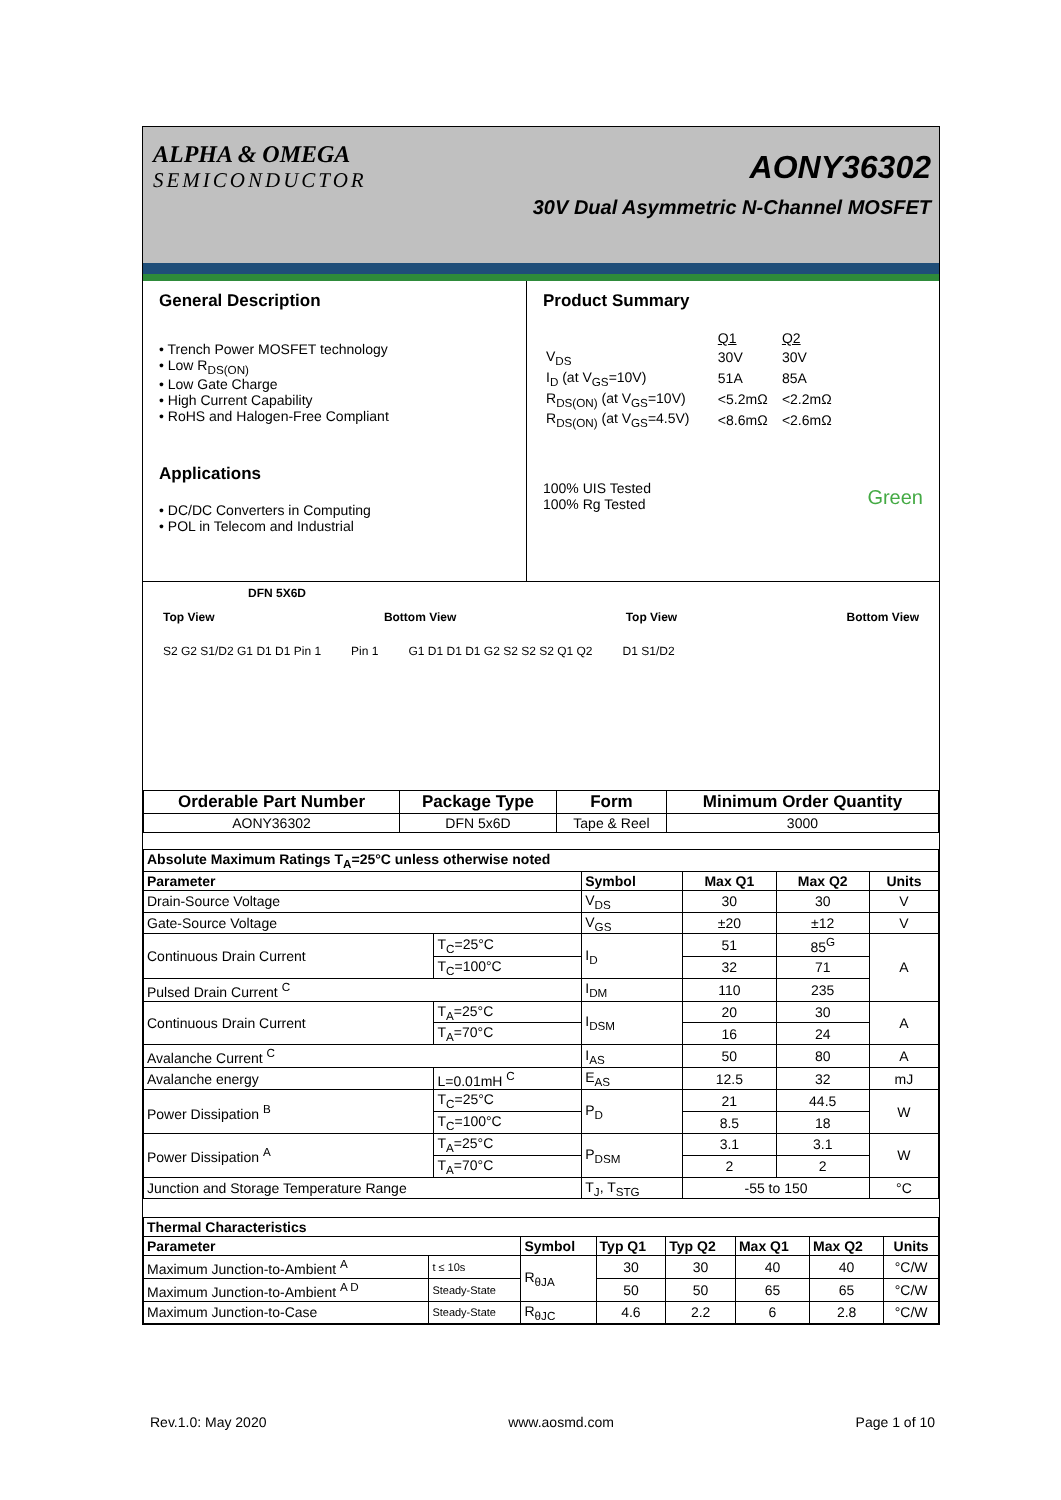ALPHA & OMEGA
SEMICONDUCTOR
AONY36302
30V Dual Asymmetric N-Channel MOSFET
General Description
• Trench Power MOSFET technology
• Low R<sub>DS(ON)</sub>
• Low Gate Charge
• High Current Capability
• RoHS and Halogen-Free Compliant
Applications
• DC/DC Converters in Computing
• POL in Telecom and Industrial
Product Summary
| | Q1 | Q2 |
| V<sub>DS</sub> | 30V | 30V |
| I<sub>D</sub> (at V<sub>GS</sub>=10V) | 51A | 85A |
| R<sub>DS(ON)</sub> (at V<sub>GS</sub>=10V) | <5.2mΩ | <2.2mΩ |
| R<sub>DS(ON)</sub> (at V<sub>GS</sub>=4.5V) | <8.6mΩ | <2.6mΩ |
100% UIS Tested
100% Rg Tested
Green
DFN 5X6D
Top View Bottom View Top View Bottom View
S2 G2 S1/D2 G1 D1 D1 Pin 1 Pin 1 G1 D1 D1 D1 G2 S2 S2 S2 Q1 Q2 D1 S1/D2
| Orderable Part Number | Package Type | Form | Minimum Order Quantity |
| --- | --- | --- | --- |
| AONY36302 | DFN 5x6D | Tape & Reel | 3000 |
| Absolute Maximum Ratings T<sub>A</sub>=25°C unless otherwise noted | | | | | |
| --- | --- | --- | --- | --- | --- |
| Parameter | | Symbol | Max Q1 | Max Q2 | Units |
| Drain-Source Voltage | | V<sub>DS</sub> | 30 | 30 | V |
| Gate-Source Voltage | | V<sub>GS</sub> | ±20 | ±12 | V |
| Continuous Drain Current | T<sub>C</sub>=25°C | I<sub>D</sub> | 51 | 85<sup>G</sup> | A |
| | T<sub>C</sub>=100°C | | 32 | 71 | |
| Pulsed Drain Current <sup>C</sup> | | I<sub>DM</sub> | 110 | 235 | |
| Continuous Drain Current | T<sub>A</sub>=25°C | I<sub>DSM</sub> | 20 | 30 | A |
| | T<sub>A</sub>=70°C | | 16 | 24 | |
| Avalanche Current <sup>C</sup> | | I<sub>AS</sub> | 50 | 80 | A |
| Avalanche energy | L=0.01mH <sup>C</sup> | E<sub>AS</sub> | 12.5 | 32 | mJ |
| Power Dissipation <sup>B</sup> | T<sub>C</sub>=25°C | P<sub>D</sub> | 21 | 44.5 | W |
| | T<sub>C</sub>=100°C | | 8.5 | 18 | |
| Power Dissipation <sup>A</sup> | T<sub>A</sub>=25°C | P<sub>DSM</sub> | 3.1 | 3.1 | W |
| | T<sub>A</sub>=70°C | | 2 | 2 | |
| Junction and Storage Temperature Range | | T<sub>J</sub>, T<sub>STG</sub> | -55 to 150 | | °C |
| Thermal Characteristics | | | | | | | |
| --- | --- | --- | --- | --- | --- | --- | --- |
| Parameter | | Symbol | Typ Q1 | Typ Q2 | Max Q1 | Max Q2 | Units |
| Maximum Junction-to-Ambient <sup>A</sup> | t ≤ 10s | R<sub>θJA</sub> | 30 | 30 | 40 | 40 | °C/W |
| Maximum Junction-to-Ambient <sup>A D</sup> | Steady-State | | 50 | 50 | 65 | 65 | °C/W |
| Maximum Junction-to-Case | Steady-State | R<sub>θJC</sub> | 4.6 | 2.2 | 6 | 2.8 | °C/W |
Rev.1.0: May 2020 www.aosmd.com Page 1 of 10